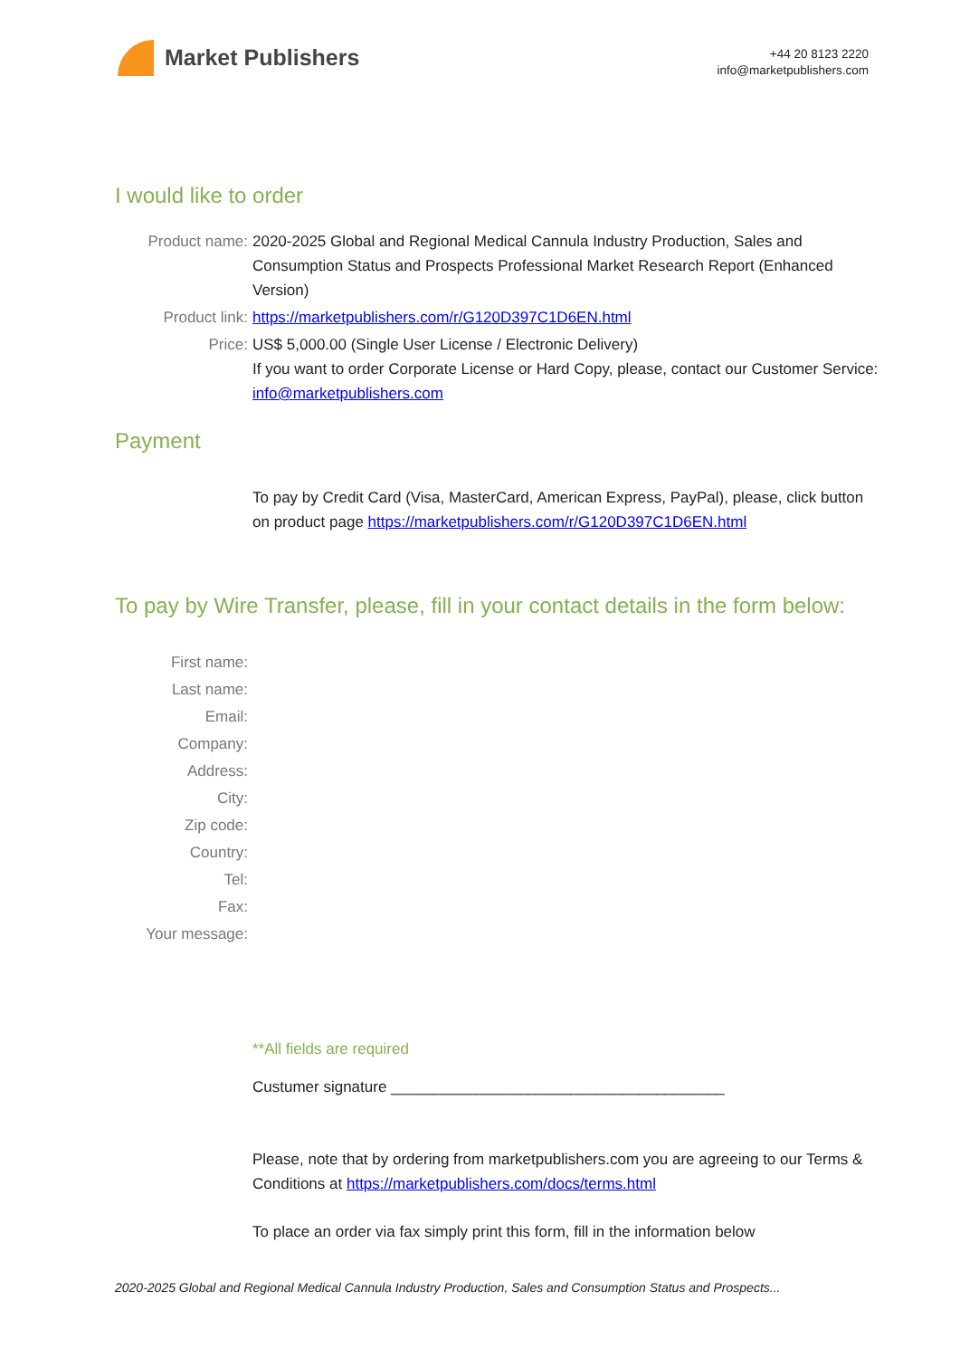Market Publishers
+44 20 8123 2220
info@marketpublishers.com
I would like to order
Product name: 2020-2025 Global and Regional Medical Cannula Industry Production, Sales and Consumption Status and Prospects Professional Market Research Report (Enhanced Version)
Product link: https://marketpublishers.com/r/G120D397C1D6EN.html
Price: US$ 5,000.00 (Single User License / Electronic Delivery)
If you want to order Corporate License or Hard Copy, please, contact our Customer Service:
info@marketpublishers.com
Payment
To pay by Credit Card (Visa, MasterCard, American Express, PayPal), please, click button on product page https://marketpublishers.com/r/G120D397C1D6EN.html
To pay by Wire Transfer, please, fill in your contact details in the form below:
First name:
Last name:
Email:
Company:
Address:
City:
Zip code:
Country:
Tel:
Fax:
Your message:
**All fields are required
Custumer signature _______________________________________
Please, note that by ordering from marketpublishers.com you are agreeing to our Terms & Conditions at https://marketpublishers.com/docs/terms.html
To place an order via fax simply print this form, fill in the information below
2020-2025 Global and Regional Medical Cannula Industry Production, Sales and Consumption Status and Prospects...